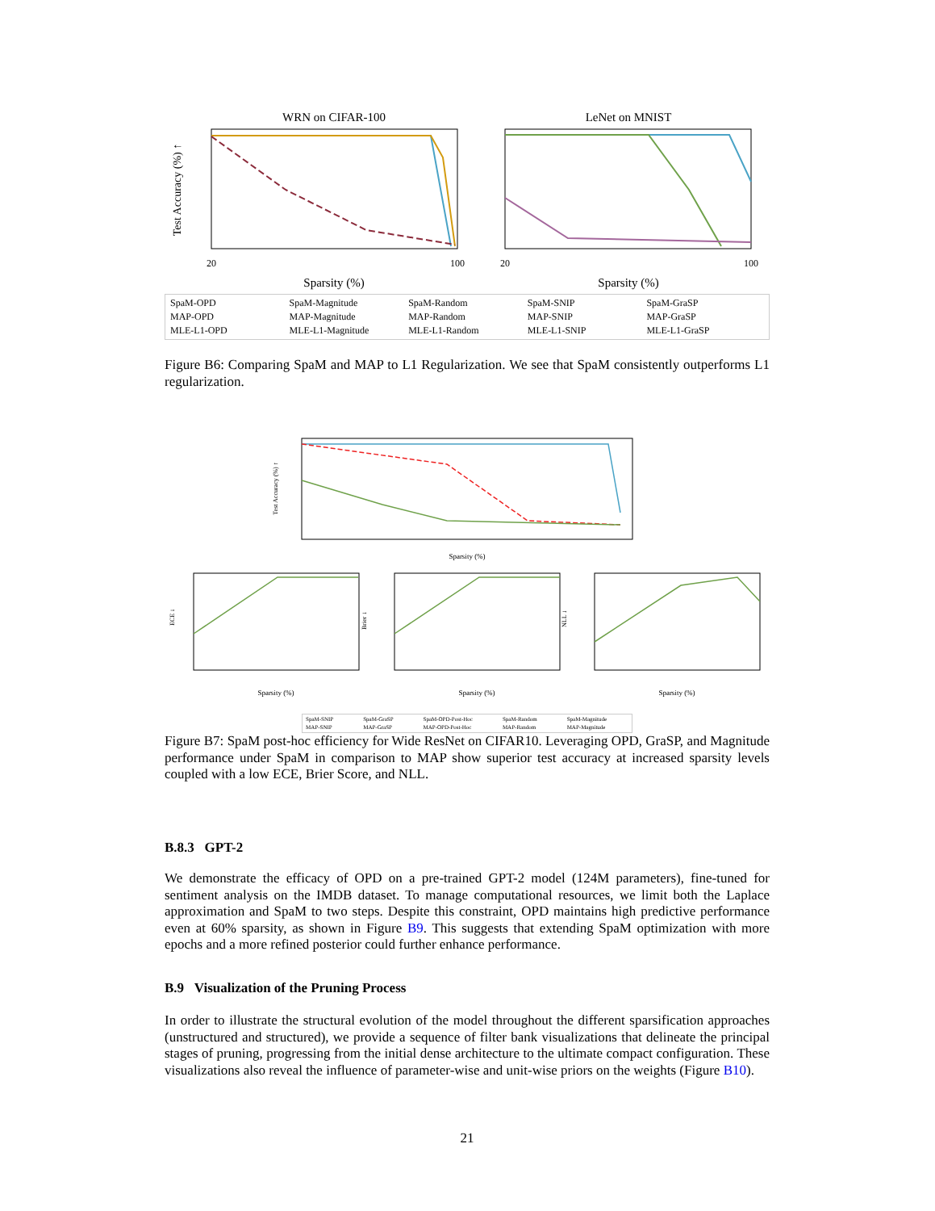WRN on CIFAR-100
LeNet on MNIST
20
100
20
100
Sparsity (%)
Sparsity (%)
Test Accuracy (%) ↑
SpaM-OPD SpaM-Magnitude SpaM-Random SpaM-SNIP SpaM-GraSP MAP-OPD MAP-Magnitude MAP-Random MAP-SNIP MAP-GraSP MLE-L1-OPD MLE-L1-Magnitude MLE-L1-Random MLE-L1-SNIP MLE-L1-GraSP
Figure B6: Comparing SpaM and MAP to L1 Regularization. We see that SpaM consistently outperforms L1 regularization.
Sparsity (%)
Test Accuracy (%) ↑
ECE ↓
Brier ↓
NLL ↓
Sparsity (%)
Sparsity (%)
Sparsity (%)
SpaM-SNIP SpaM-GraSP SpaM-OPD-Post-Hoc SpaM-Random SpaM-Magnitude MAP-SNIP MAP-GraSP MAP-OPD-Post-Hoc MAP-Random MAP-Magnitude
Figure B7: SpaM post-hoc efficiency for Wide ResNet on CIFAR10. Leveraging OPD, GraSP, and Magnitude performance under SpaM in comparison to MAP show superior test accuracy at increased sparsity levels coupled with a low ECE, Brier Score, and NLL.
B.8.3 GPT-2
We demonstrate the efficacy of OPD on a pre-trained GPT-2 model (124M parameters), fine-tuned for sentiment analysis on the IMDB dataset. To manage computational resources, we limit both the Laplace approximation and SpaM to two steps. Despite this constraint, OPD maintains high predictive performance even at 60% sparsity, as shown in Figure B9. This suggests that extending SpaM optimization with more epochs and a more refined posterior could further enhance performance.
B.9 Visualization of the Pruning Process
In order to illustrate the structural evolution of the model throughout the different sparsification approaches (unstructured and structured), we provide a sequence of filter bank visualizations that delineate the principal stages of pruning, progressing from the initial dense architecture to the ultimate compact configuration. These visualizations also reveal the influence of parameter-wise and unit-wise priors on the weights (Figure B10).
21